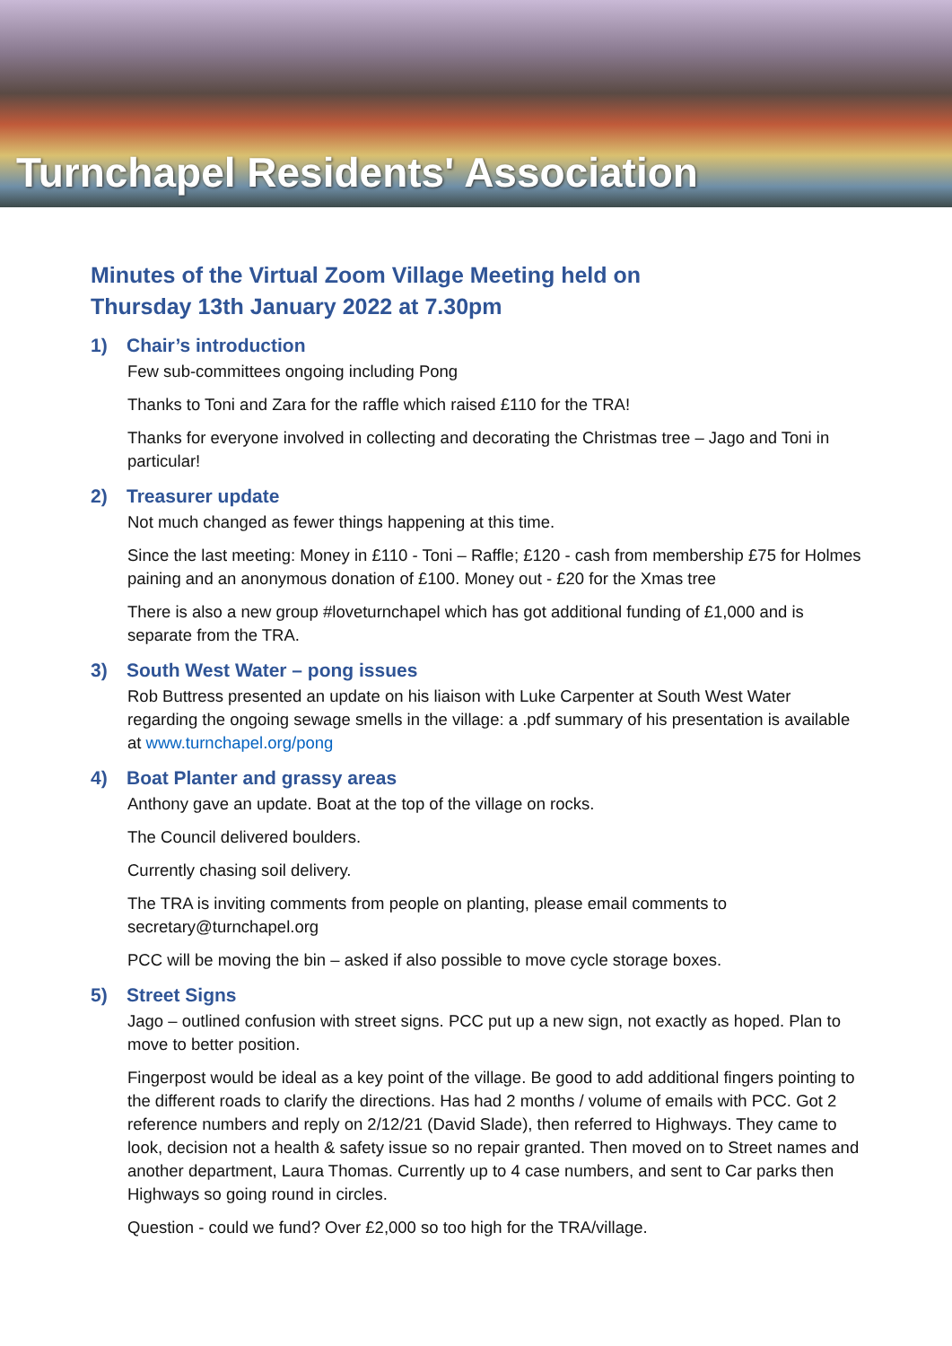Turnchapel Residents' Association
Minutes of the Virtual Zoom Village Meeting held on
Thursday 13th January 2022 at 7.30pm
1) Chair’s introduction
Few sub-committees ongoing including Pong
Thanks to Toni and Zara for the raffle which raised £110 for the TRA!
Thanks for everyone involved in collecting and decorating the Christmas tree – Jago and Toni in particular!
2) Treasurer update
Not much changed as fewer things happening at this time.
Since the last meeting: Money in £110 - Toni – Raffle; £120 - cash from membership £75 for Holmes paining and an anonymous donation of £100. Money out - £20 for the Xmas tree
There is also a new group #loveturnchapel which has got additional funding of £1,000 and is separate from the TRA.
3) South West Water – pong issues
Rob Buttress presented an update on his liaison with Luke Carpenter at South West Water regarding the ongoing sewage smells in the village: a .pdf summary of his presentation is available at www.turnchapel.org/pong
4) Boat Planter and grassy areas
Anthony gave an update. Boat at the top of the village on rocks.
The Council delivered boulders.
Currently chasing soil delivery.
The TRA is inviting comments from people on planting, please email comments to secretary@turnchapel.org
PCC will be moving the bin – asked if also possible to move cycle storage boxes.
5) Street Signs
Jago – outlined confusion with street signs. PCC put up a new sign, not exactly as hoped. Plan to move to better position.
Fingerpost would be ideal as a key point of the village. Be good to add additional fingers pointing to the different roads to clarify the directions. Has had 2 months / volume of emails with PCC. Got 2 reference numbers and reply on 2/12/21 (David Slade), then referred to Highways. They came to look, decision not a health & safety issue so no repair granted. Then moved on to Street names and another department, Laura Thomas. Currently up to 4 case numbers, and sent to Car parks then Highways so going round in circles.
Question - could we fund? Over £2,000 so too high for the TRA/village.